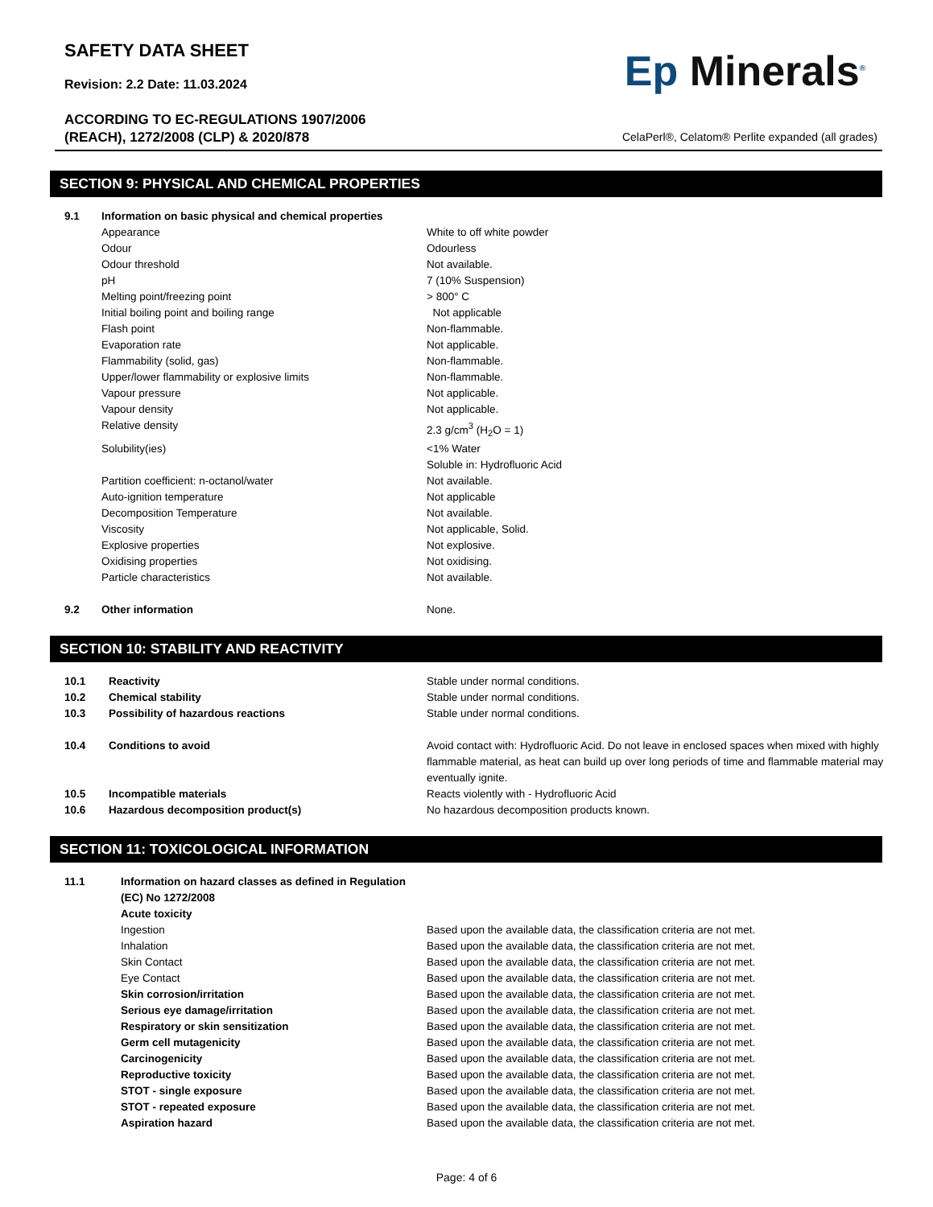SAFETY DATA SHEET
Revision: 2.2 Date: 11.03.2024
ACCORDING TO EC-REGULATIONS 1907/2006
(REACH), 1272/2008 (CLP) & 2020/878
Ep Minerals<sup>®</sup>
CelaPerl®, Celatom® Perlite expanded (all grades)
SECTION 9: PHYSICAL AND CHEMICAL PROPERTIES
| 9.1 | Information on basic physical and chemical properties | |
| | Appearance | White to off white powder |
| | Odour | Odourless |
| | Odour threshold | Not available. |
| | pH | 7 (10% Suspension) |
| | Melting point/freezing point | > 800° C |
| | Initial boiling point and boiling range | Not applicable |
| | Flash point | Non-flammable. |
| | Evaporation rate | Not applicable. |
| | Flammability (solid, gas) | Non-flammable. |
| | Upper/lower flammability or explosive limits | Non-flammable. |
| | Vapour pressure | Not applicable. |
| | Vapour density | Not applicable. |
| | Relative density | 2.3 g/cm<sup>3</sup> (H<sub>2</sub>O = 1) |
| | Solubility(ies) | <1% Water Soluble in: Hydrofluoric Acid |
| | Partition coefficient: n-octanol/water | Not available. |
| | Auto-ignition temperature | Not applicable |
| | Decomposition Temperature | Not available. |
| | Viscosity | Not applicable, Solid. |
| | Explosive properties | Not explosive. |
| | Oxidising properties | Not oxidising. |
| | Particle characteristics | Not available. |
| 9.2 | Other information | None. |
SECTION 10: STABILITY AND REACTIVITY
| 10.1 | Reactivity | Stable under normal conditions. |
| 10.2 | Chemical stability | Stable under normal conditions. |
| 10.3 | Possibility of hazardous reactions | Stable under normal conditions. |
| 10.4 | Conditions to avoid | Avoid contact with: Hydrofluoric Acid. Do not leave in enclosed spaces when mixed with highly flammable material, as heat can build up over long periods of time and flammable material may eventually ignite. |
| 10.5 | Incompatible materials | Reacts violently with - Hydrofluoric Acid |
| 10.6 | Hazardous decomposition product(s) | No hazardous decomposition products known. |
SECTION 11: TOXICOLOGICAL INFORMATION
| 11.1 | Information on hazard classes as defined in Regulation (EC) No 1272/2008 Acute toxicity | |
| | Ingestion | Based upon the available data, the classification criteria are not met. |
| | Inhalation | Based upon the available data, the classification criteria are not met. |
| | Skin Contact | Based upon the available data, the classification criteria are not met. |
| | Eye Contact | Based upon the available data, the classification criteria are not met. |
| | Skin corrosion/irritation | Based upon the available data, the classification criteria are not met. |
| | Serious eye damage/irritation | Based upon the available data, the classification criteria are not met. |
| | Respiratory or skin sensitization | Based upon the available data, the classification criteria are not met. |
| | Germ cell mutagenicity | Based upon the available data, the classification criteria are not met. |
| | Carcinogenicity | Based upon the available data, the classification criteria are not met. |
| | Reproductive toxicity | Based upon the available data, the classification criteria are not met. |
| | STOT - single exposure | Based upon the available data, the classification criteria are not met. |
| | STOT - repeated exposure | Based upon the available data, the classification criteria are not met. |
| | Aspiration hazard | Based upon the available data, the classification criteria are not met. |
Page: 4 of 6